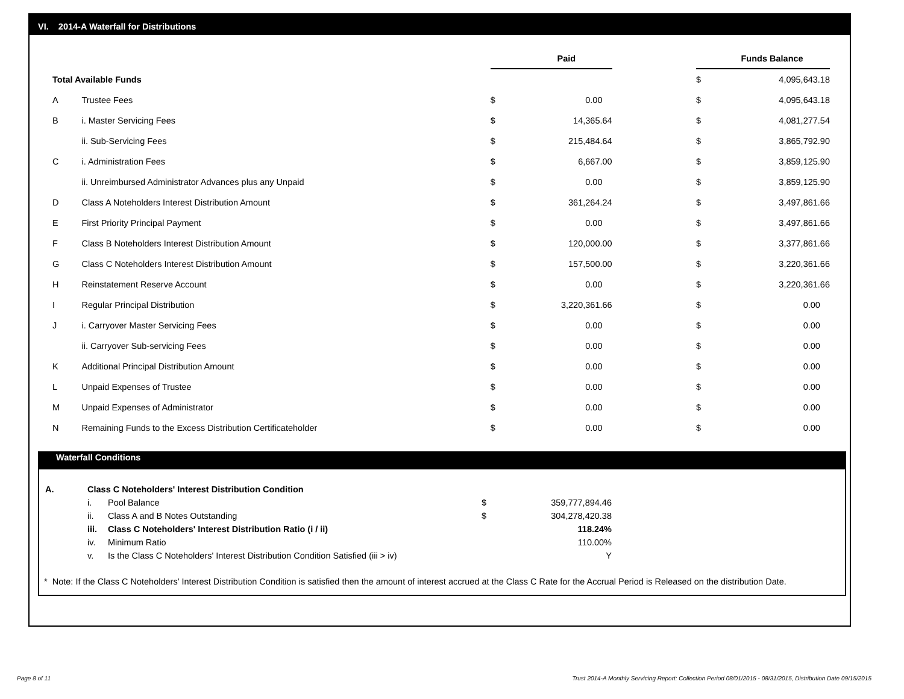VI. 2014-A Waterfall for Distributions
| | | | Paid | | | Funds Balance |
| Total Available Funds | | | | | $ | 4,095,643.18 |
| A | Trustee Fees | $ | 0.00 | | $ | 4,095,643.18 |
| B | i. Master Servicing Fees | $ | 14,365.64 | | $ | 4,081,277.54 |
| | ii. Sub-Servicing Fees | $ | 215,484.64 | | $ | 3,865,792.90 |
| C | i. Administration Fees | $ | 6,667.00 | | $ | 3,859,125.90 |
| | ii. Unreimbursed Administrator Advances plus any Unpaid | $ | 0.00 | | $ | 3,859,125.90 |
| D | Class A Noteholders Interest Distribution Amount | $ | 361,264.24 | | $ | 3,497,861.66 |
| E | First Priority Principal Payment | $ | 0.00 | | $ | 3,497,861.66 |
| F | Class B Noteholders Interest Distribution Amount | $ | 120,000.00 | | $ | 3,377,861.66 |
| G | Class C Noteholders Interest Distribution Amount | $ | 157,500.00 | | $ | 3,220,361.66 |
| H | Reinstatement Reserve Account | $ | 0.00 | | $ | 3,220,361.66 |
| I | Regular Principal Distribution | $ | 3,220,361.66 | | $ | 0.00 |
| J | i. Carryover Master Servicing Fees | $ | 0.00 | | $ | 0.00 |
| | ii. Carryover Sub-servicing Fees | $ | 0.00 | | $ | 0.00 |
| K | Additional Principal Distribution Amount | $ | 0.00 | | $ | 0.00 |
| L | Unpaid Expenses of Trustee | $ | 0.00 | | $ | 0.00 |
| M | Unpaid Expenses of Administrator | $ | 0.00 | | $ | 0.00 |
| N | Remaining Funds to the Excess Distribution Certificateholder | $ | 0.00 | | $ | 0.00 |
Waterfall Conditions
| A. | Class C Noteholders' Interest Distribution Condition | | | |
| | i. | Pool Balance | $ | 359,777,894.46 |
| | ii. | Class A and B Notes Outstanding | $ | 304,278,420.38 |
| | iii. | Class C Noteholders' Interest Distribution Ratio (i / ii) | | 118.24% |
| | iv. | Minimum Ratio | | 110.00% |
| | v. | Is the Class C Noteholders' Interest Distribution Condition Satisfied (iii > iv) | | Y |
* Note: If the Class C Noteholders' Interest Distribution Condition is satisfied then the amount of interest accrued at the Class C Rate for the Accrual Period is Released on the distribution Date.
Page 8 of 11
Trust 2014-A Monthly Servicing Report: Collection Period 08/01/2015 - 08/31/2015, Distribution Date 09/15/2015